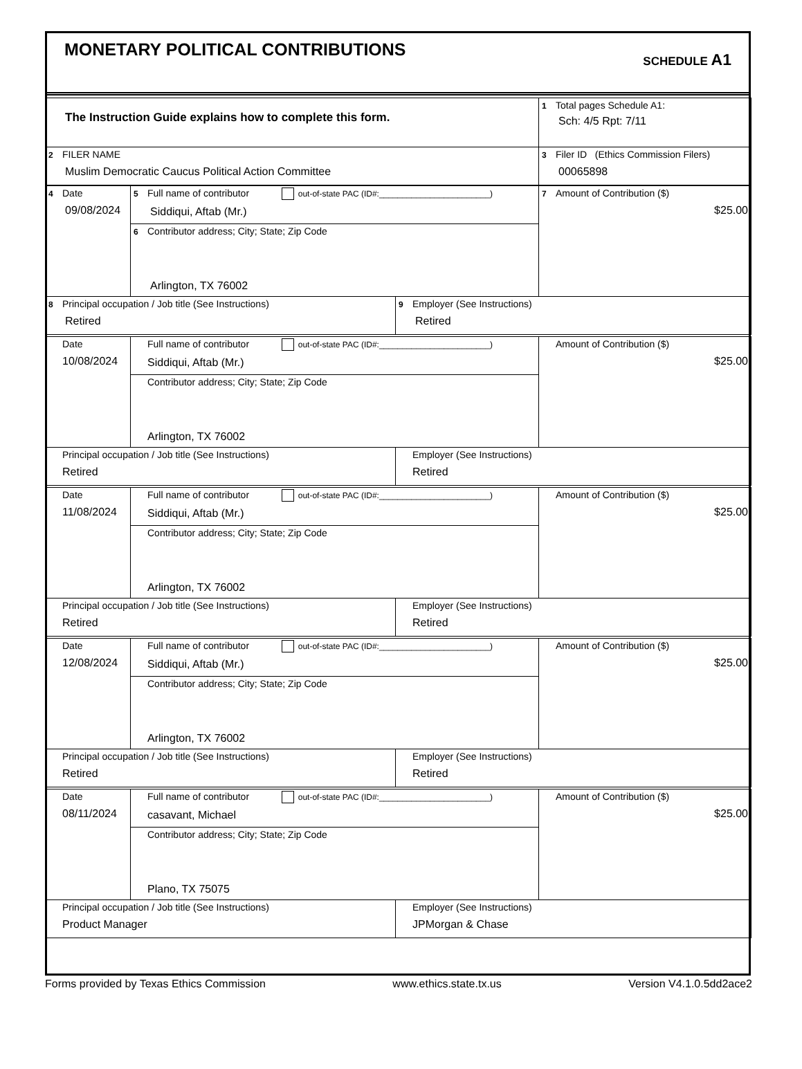MONETARY POLITICAL CONTRIBUTIONS
SCHEDULE A1
| The Instruction Guide explains how to complete this form. | 1 Total pages Schedule A1: Sch: 4/5 Rpt: 7/11 |
| 2 FILER NAME Muslim Democratic Caucus Political Action Committee | 3 Filer ID (Ethics Commission Filers) 00065898 |
| 4 Date 09/08/2024 | 5 Full name of contributor out-of-state PAC (ID#:________________________) Siddiqui, Aftab (Mr.) | | 7 Amount of Contribution ($) $25.00 |
| | 6 Contributor address; City; State; Zip Code Arlington, TX 76002 | | |
| 8 Principal occupation / Job title (See Instructions) Retired | | 9 Employer (See Instructions) Retired | |
| Date 10/08/2024 | Full name of contributor out-of-state PAC (ID#:________________________) Siddiqui, Aftab (Mr.) | | Amount of Contribution ($) $25.00 |
| | Contributor address; City; State; Zip Code Arlington, TX 76002 | | |
| Principal occupation / Job title (See Instructions) Retired | | Employer (See Instructions) Retired | |
| Date 11/08/2024 | Full name of contributor out-of-state PAC (ID#:________________________) Siddiqui, Aftab (Mr.) | | Amount of Contribution ($) $25.00 |
| | Contributor address; City; State; Zip Code Arlington, TX 76002 | | |
| Principal occupation / Job title (See Instructions) Retired | | Employer (See Instructions) Retired | |
| Date 12/08/2024 | Full name of contributor out-of-state PAC (ID#:________________________) Siddiqui, Aftab (Mr.) | | Amount of Contribution ($) $25.00 |
| | Contributor address; City; State; Zip Code Arlington, TX 76002 | | |
| Principal occupation / Job title (See Instructions) Retired | | Employer (See Instructions) Retired | |
| Date 08/11/2024 | Full name of contributor out-of-state PAC (ID#:________________________) casavant, Michael | | Amount of Contribution ($) $25.00 |
| | Contributor address; City; State; Zip Code Plano, TX 75075 | | |
| Principal occupation / Job title (See Instructions) Product Manager | | Employer (See Instructions) JPMorgan & Chase | |
Forms provided by Texas Ethics Commission www.ethics.state.tx.us Version V4.1.0.5dd2ace2